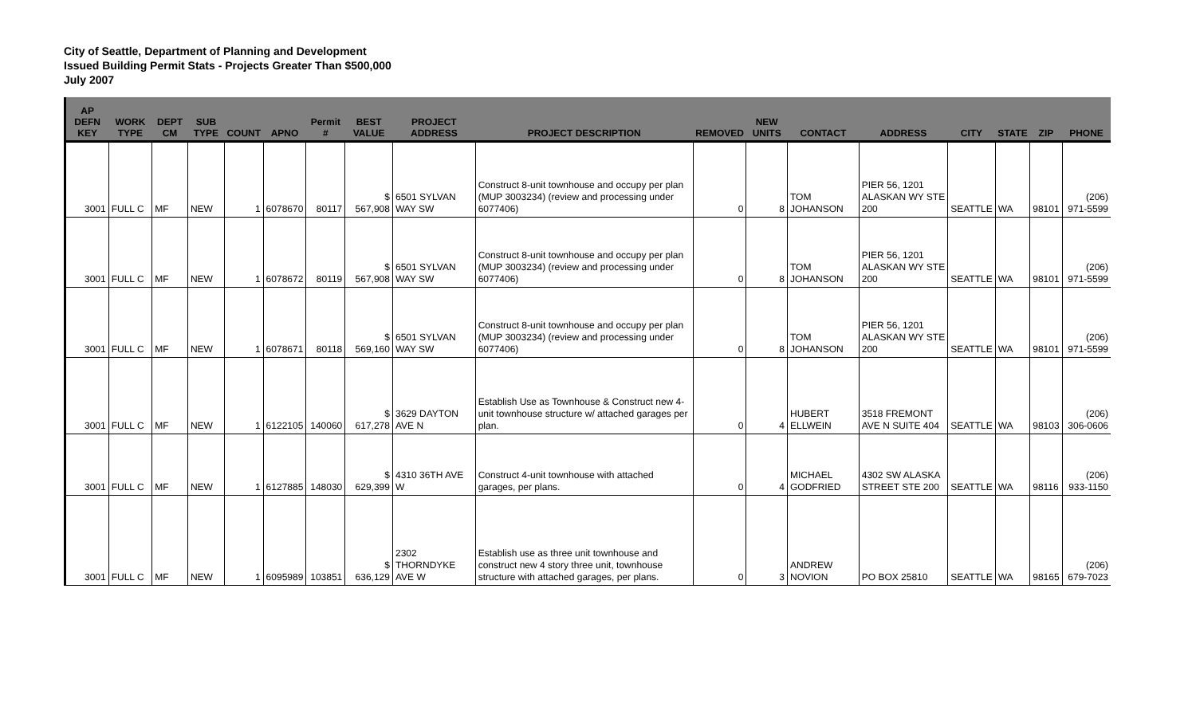City of Seattle, Department of Planning and Development
Issued Building Permit Stats - Projects Greater Than $500,000
July 2007
| AP DEFN KEY | WORK TYPE | DEPT CM | SUB TYPE | COUNT | APNO | Permit # | BEST VALUE | PROJECT ADDRESS | PROJECT DESCRIPTION | REMOVED | NEW UNITS | CONTACT | ADDRESS | CITY | STATE | ZIP | PHONE |
| --- | --- | --- | --- | --- | --- | --- | --- | --- | --- | --- | --- | --- | --- | --- | --- | --- | --- |
| 3001 | FULL C | MF | NEW | 1 | 6078670 | 80117 | $ 567,908 | 6501 SYLVAN WAY SW | Construct 8-unit townhouse and occupy per plan (MUP 3003234) (review and processing under 6077406) | 0 | 8 | TOM JOHANSON | PIER 56, 1201 ALASKAN WY STE 200 | SEATTLE | WA | 98101 | (206) 971-5599 |
| 3001 | FULL C | MF | NEW | 1 | 6078672 | 80119 | $ 567,908 | 6501 SYLVAN WAY SW | Construct 8-unit townhouse and occupy per plan (MUP 3003234) (review and processing under 6077406) | 0 | 8 | TOM JOHANSON | PIER 56, 1201 ALASKAN WY STE 200 | SEATTLE | WA | 98101 | (206) 971-5599 |
| 3001 | FULL C | MF | NEW | 1 | 6078671 | 80118 | $ 569,160 | 6501 SYLVAN WAY SW | Construct 8-unit townhouse and occupy per plan (MUP 3003234) (review and processing under 6077406) | 0 | 8 | TOM JOHANSON | PIER 56, 1201 ALASKAN WY STE 200 | SEATTLE | WA | 98101 | (206) 971-5599 |
| 3001 | FULL C | MF | NEW | 1 | 6122105 | 140060 | $ 617,278 | 3629 DAYTON AVE N | Establish Use as Townhouse & Construct new 4-unit townhouse structure w/ attached garages per plan. | 0 | 4 | HUBERT ELLWEIN | 3518 FREMONT AVE N SUITE 404 | SEATTLE | WA | 98103 | (206) 306-0606 |
| 3001 | FULL C | MF | NEW | 1 | 6127885 | 148030 | $ 629,399 | 4310 36TH AVE W | Construct 4-unit townhouse with attached garages, per plans. | 0 | 4 | MICHAEL GODFRIED | 4302 SW ALASKA STREET STE 200 | SEATTLE | WA | 98116 | (206) 933-1150 |
| 3001 | FULL C | MF | NEW | 1 | 6095989 | 103851 | $ 636,129 | 2302 THORNDYKE AVE W | Establish use as three unit townhouse and construct new 4 story three unit, townhouse structure with attached garages, per plans. | 0 | 3 | ANDREW NOVION | PO BOX 25810 | SEATTLE | WA | 98165 | (206) 679-7023 |